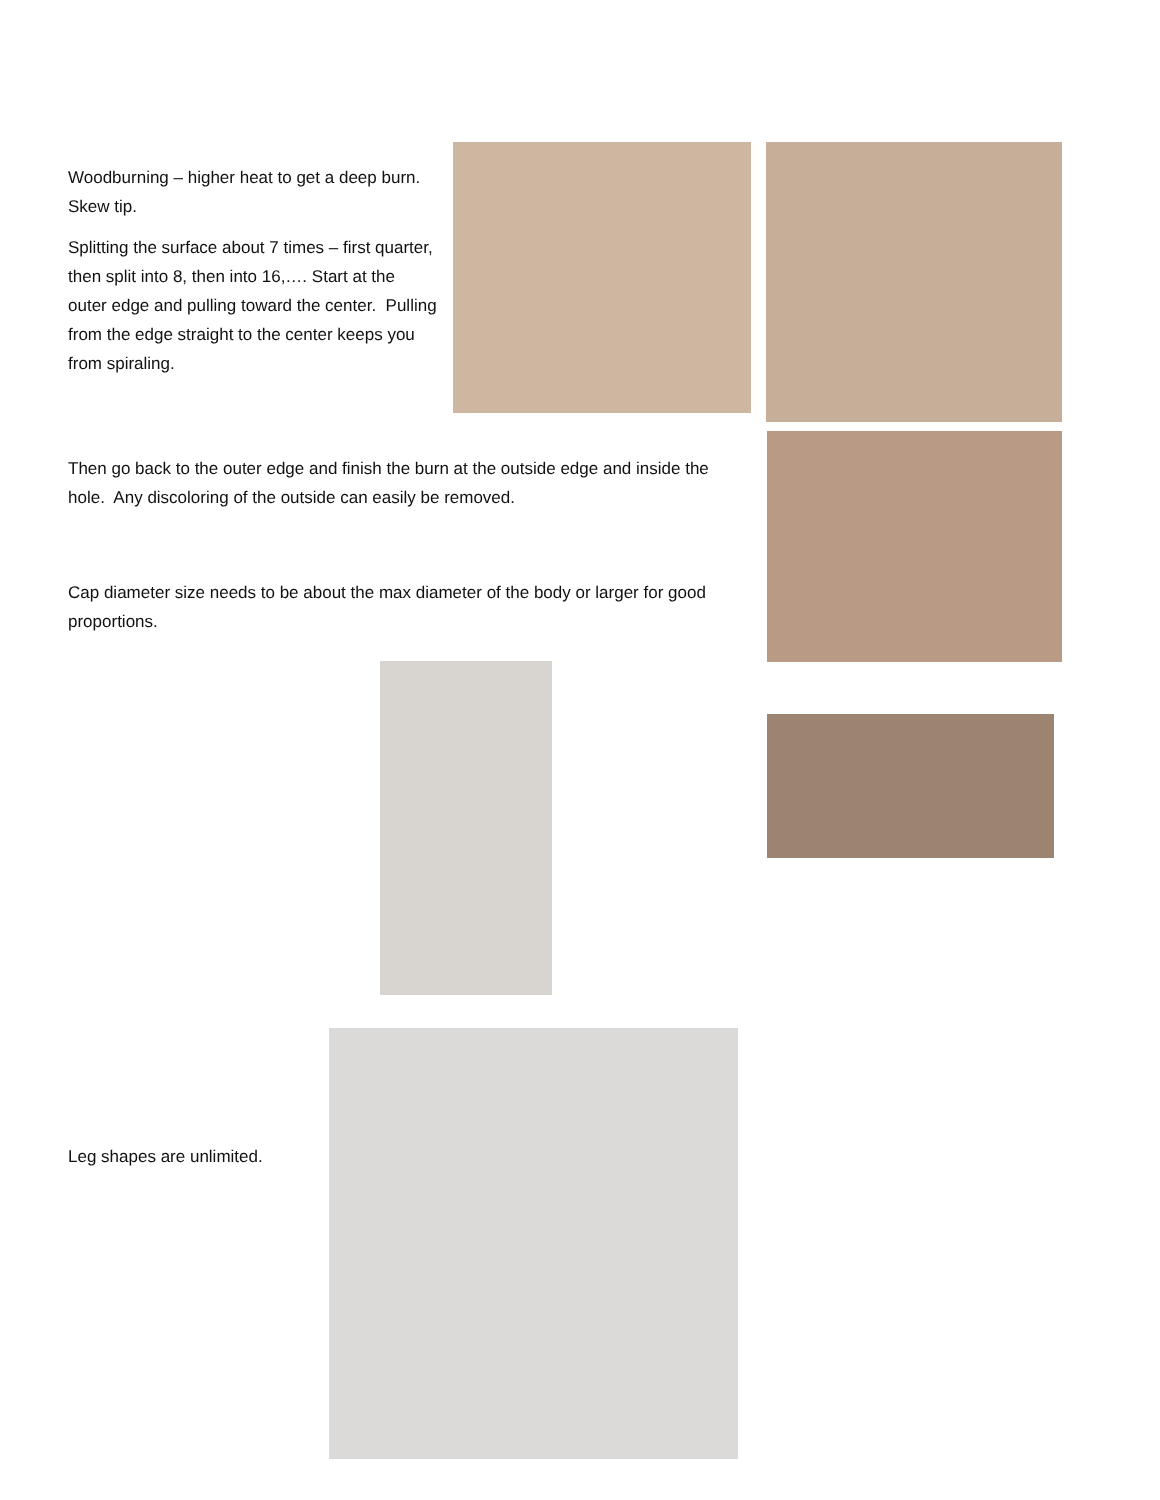Woodburning – higher heat to get a deep burn. Skew tip.
Splitting the surface about 7 times – first quarter, then split into 8, then into 16,…. Start at the outer edge and pulling toward the center. Pulling from the edge straight to the center keeps you from spiraling.
Then go back to the outer edge and finish the burn at the outside edge and inside the hole. Any discoloring of the outside can easily be removed.
Cap diameter size needs to be about the max diameter of the body or larger for good proportions.
Leg shapes are unlimited.